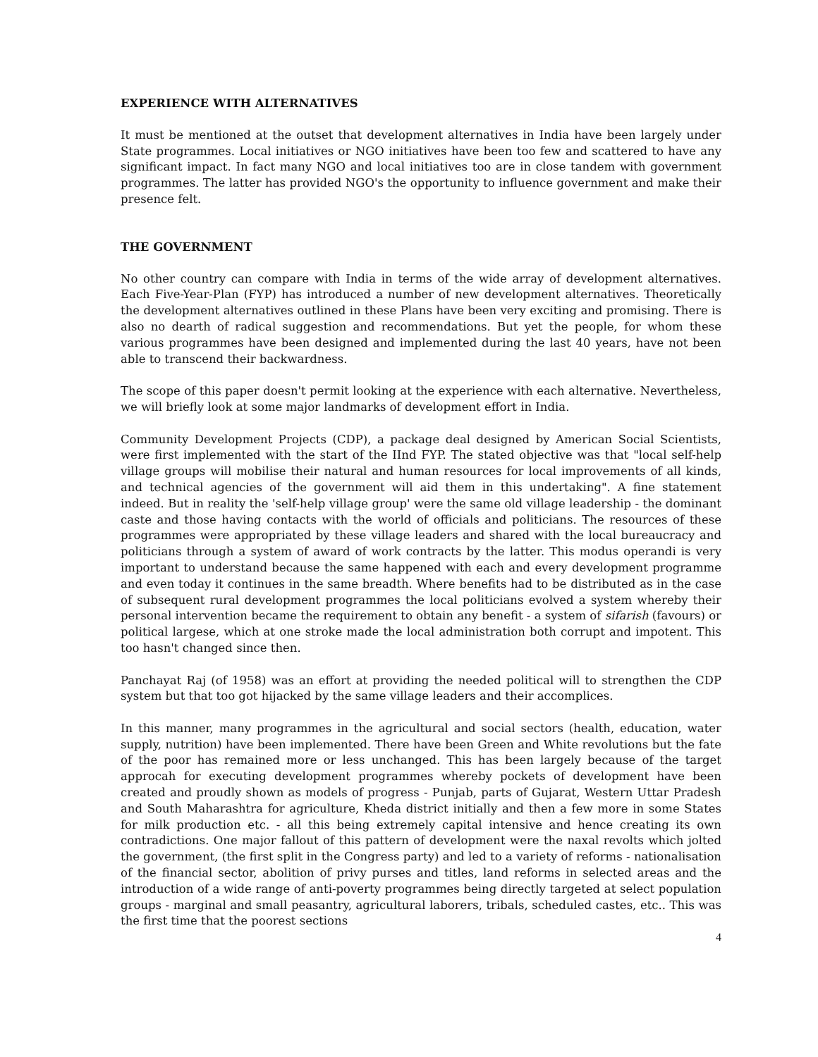EXPERIENCE WITH ALTERNATIVES
It must be mentioned at the outset that development alternatives in India have been largely under State programmes. Local initiatives or NGO initiatives have been too few and scattered to have any significant impact. In fact many NGO and local initiatives too are in close tandem with government programmes. The latter has provided NGO's the opportunity to influence government and make their presence felt.
THE GOVERNMENT
No other country can compare with India in terms of the wide array of development alternatives. Each Five-Year-Plan (FYP) has introduced a number of new development alternatives. Theoretically the development alternatives outlined in these Plans have been very exciting and promising. There is also no dearth of radical suggestion and recommendations. But yet the people, for whom these various programmes have been designed and implemented during the last 40 years, have not been able to transcend their backwardness.
The scope of this paper doesn't permit looking at the experience with each alternative. Nevertheless, we will briefly look at some major landmarks of development effort in India.
Community Development Projects (CDP), a package deal designed by American Social Scientists, were first implemented with the start of the IInd FYP. The stated objective was that "local self-help village groups will mobilise their natural and human resources for local improvements of all kinds, and technical agencies of the government will aid them in this undertaking". A fine statement indeed. But in reality the 'self-help village group' were the same old village leadership - the dominant caste and those having contacts with the world of officials and politicians. The resources of these programmes were appropriated by these village leaders and shared with the local bureaucracy and politicians through a system of award of work contracts by the latter. This modus operandi is very important to understand because the same happened with each and every development programme and even today it continues in the same breadth. Where benefits had to be distributed as in the case of subsequent rural development programmes the local politicians evolved a system whereby their personal intervention became the requirement to obtain any benefit - a system of sifarish (favours) or political largese, which at one stroke made the local administration both corrupt and impotent. This too hasn't changed since then.
Panchayat Raj (of 1958) was an effort at providing the needed political will to strengthen the CDP system but that too got hijacked by the same village leaders and their accomplices.
In this manner, many programmes in the agricultural and social sectors (health, education, water supply, nutrition) have been implemented. There have been Green and White revolutions but the fate of the poor has remained more or less unchanged. This has been largely because of the target approcah for executing development programmes whereby pockets of development have been created and proudly shown as models of progress - Punjab, parts of Gujarat, Western Uttar Pradesh and South Maharashtra for agriculture, Kheda district initially and then a few more in some States for milk production etc. - all this being extremely capital intensive and hence creating its own contradictions. One major fallout of this pattern of development were the naxal revolts which jolted the government, (the first split in the Congress party) and led to a variety of reforms - nationalisation of the financial sector, abolition of privy purses and titles, land reforms in selected areas and the introduction of a wide range of anti-poverty programmes being directly targeted at select population groups - marginal and small peasantry, agricultural laborers, tribals, scheduled castes, etc.. This was the first time that the poorest sections
4